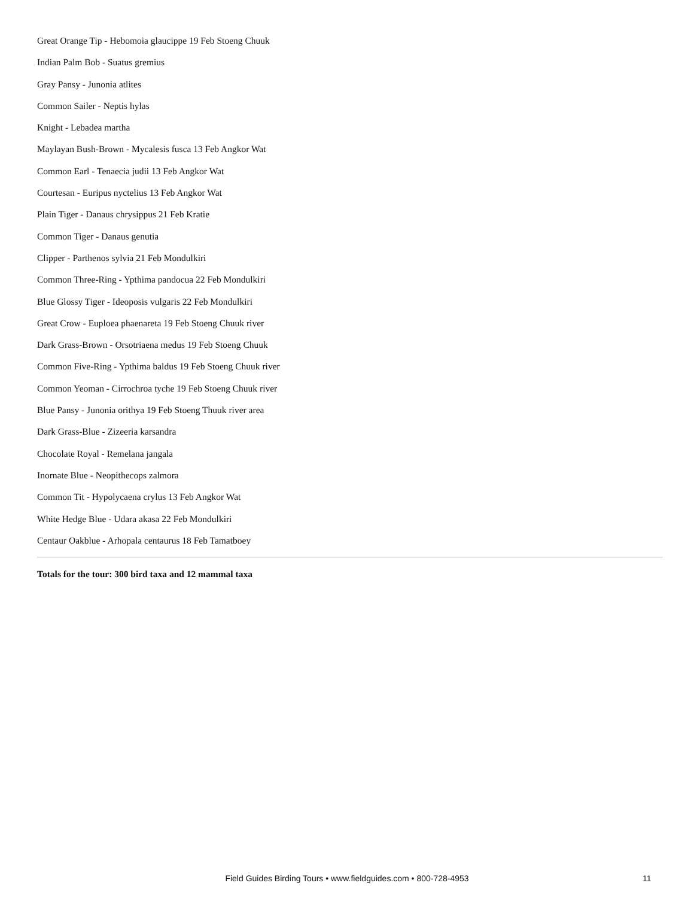Great Orange Tip - Hebomoia glaucippe 19 Feb Stoeng Chuuk
Indian Palm Bob - Suatus gremius
Gray Pansy - Junonia atlites
Common Sailer - Neptis hylas
Knight - Lebadea martha
Maylayan Bush-Brown - Mycalesis fusca 13 Feb Angkor Wat
Common Earl - Tenaecia judii 13 Feb Angkor Wat
Courtesan - Euripus nyctelius 13 Feb Angkor Wat
Plain Tiger - Danaus chrysippus 21 Feb Kratie
Common Tiger - Danaus genutia
Clipper - Parthenos sylvia 21 Feb Mondulkiri
Common Three-Ring - Ypthima pandocua 22 Feb Mondulkiri
Blue Glossy Tiger - Ideoposis vulgaris 22 Feb Mondulkiri
Great Crow - Euploea phaenareta 19 Feb Stoeng Chuuk river
Dark Grass-Brown - Orsotriaena medus 19 Feb Stoeng Chuuk
Common Five-Ring - Ypthima baldus 19 Feb Stoeng Chuuk river
Common Yeoman - Cirrochroa tyche 19 Feb Stoeng Chuuk river
Blue Pansy - Junonia orithya 19 Feb Stoeng Thuuk river area
Dark Grass-Blue - Zizeeria karsandra
Chocolate Royal - Remelana jangala
Inornate Blue - Neopithecops zalmora
Common Tit - Hypolycaena crylus 13 Feb Angkor Wat
White Hedge Blue - Udara akasa 22 Feb Mondulkiri
Centaur Oakblue - Arhopala centaurus 18 Feb Tamatboey
Totals for the tour: 300 bird taxa and 12 mammal taxa
Field Guides Birding Tours • www.fieldguides.com • 800-728-4953 11